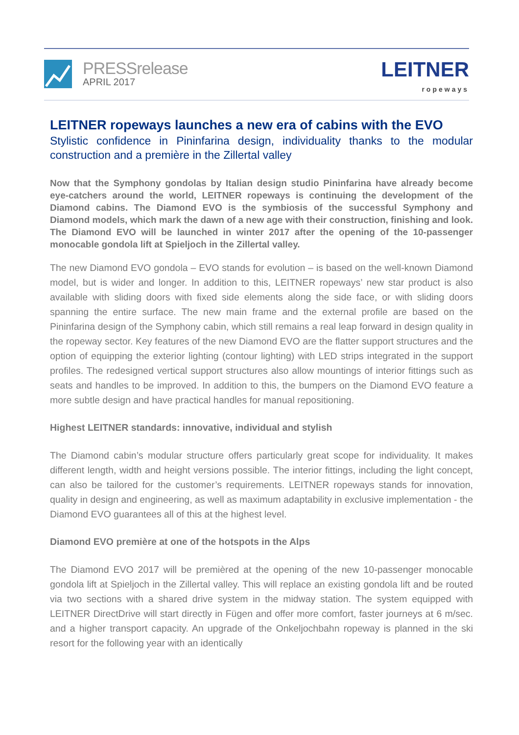PRESSrelease
APRIL 2017
LEITNER
ropeways
LEITNER ropeways launches a new era of cabins with the EVO
Stylistic confidence in Pininfarina design, individuality thanks to the modular construction and a première in the Zillertal valley
Now that the Symphony gondolas by Italian design studio Pininfarina have already become eye-catchers around the world, LEITNER ropeways is continuing the development of the Diamond cabins. The Diamond EVO is the symbiosis of the successful Symphony and Diamond models, which mark the dawn of a new age with their construction, finishing and look. The Diamond EVO will be launched in winter 2017 after the opening of the 10-passenger monocable gondola lift at Spieljoch in the Zillertal valley.
The new Diamond EVO gondola – EVO stands for evolution – is based on the well-known Diamond model, but is wider and longer. In addition to this, LEITNER ropeways’ new star product is also available with sliding doors with fixed side elements along the side face, or with sliding doors spanning the entire surface. The new main frame and the external profile are based on the Pininfarina design of the Symphony cabin, which still remains a real leap forward in design quality in the ropeway sector. Key features of the new Diamond EVO are the flatter support structures and the option of equipping the exterior lighting (contour lighting) with LED strips integrated in the support profiles. The redesigned vertical support structures also allow mountings of interior fittings such as seats and handles to be improved. In addition to this, the bumpers on the Diamond EVO feature a more subtle design and have practical handles for manual repositioning.
Highest LEITNER standards: innovative, individual and stylish
The Diamond cabin’s modular structure offers particularly great scope for individuality. It makes different length, width and height versions possible. The interior fittings, including the light concept, can also be tailored for the customer’s requirements. LEITNER ropeways stands for innovation, quality in design and engineering, as well as maximum adaptability in exclusive implementation - the Diamond EVO guarantees all of this at the highest level.
Diamond EVO première at one of the hotspots in the Alps
The Diamond EVO 2017 will be premièred at the opening of the new 10-passenger monocable gondola lift at Spieljoch in the Zillertal valley. This will replace an existing gondola lift and be routed via two sections with a shared drive system in the midway station. The system equipped with LEITNER DirectDrive will start directly in Fügen and offer more comfort, faster journeys at 6 m/sec. and a higher transport capacity. An upgrade of the Onkeljochbahn ropeway is planned in the ski resort for the following year with an identically